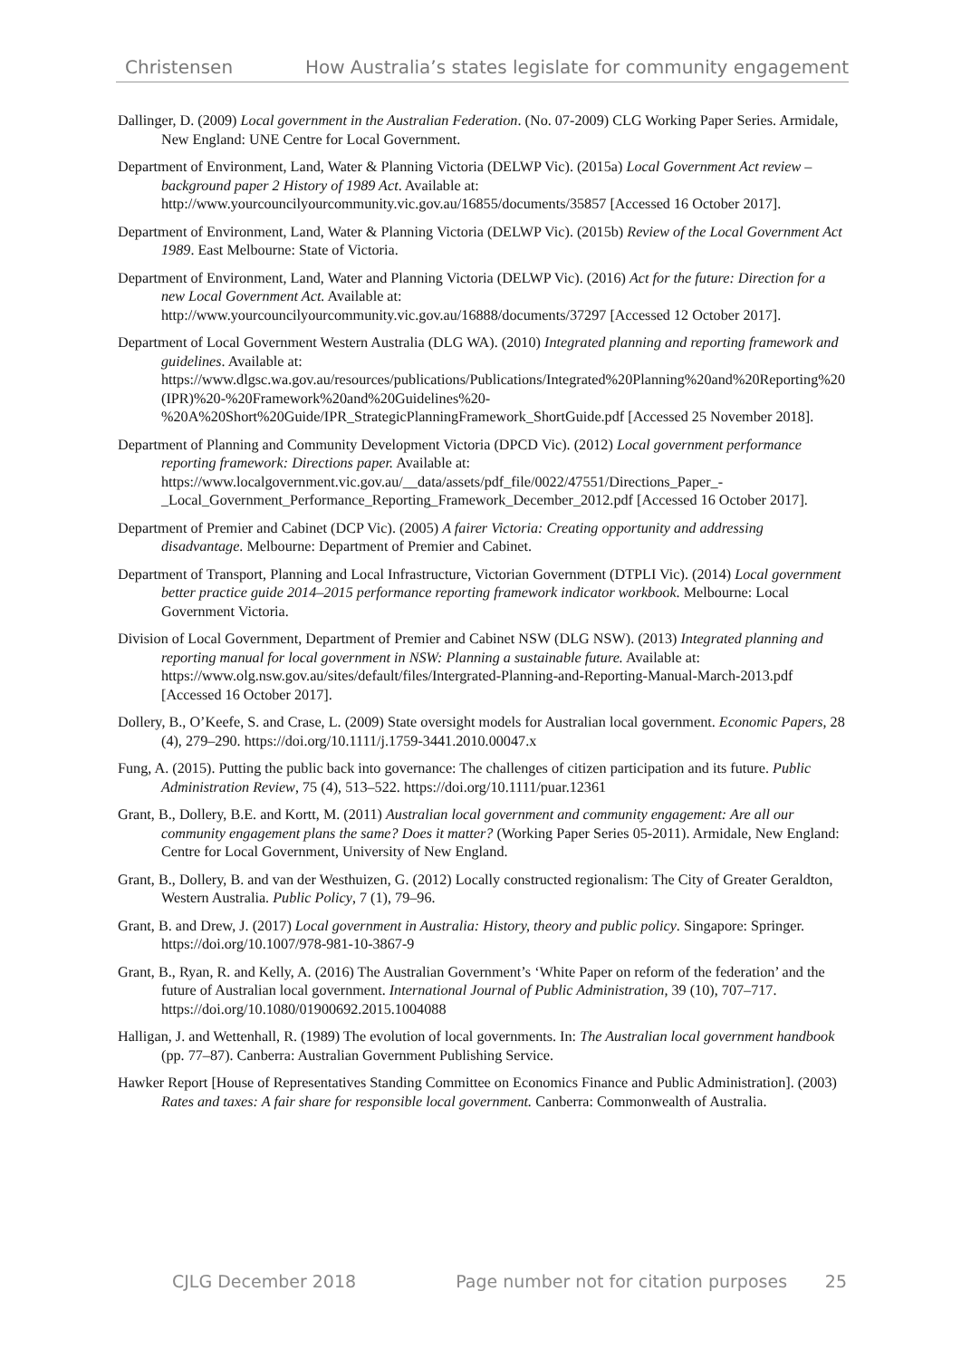Christensen How Australia’s states legislate for community engagement
Dallinger, D. (2009) Local government in the Australian Federation. (No. 07-2009) CLG Working Paper Series. Armidale, New England: UNE Centre for Local Government.
Department of Environment, Land, Water & Planning Victoria (DELWP Vic). (2015a) Local Government Act review – background paper 2 History of 1989 Act. Available at: http://www.yourcouncilyourcommunity.vic.gov.au/16855/documents/35857 [Accessed 16 October 2017].
Department of Environment, Land, Water & Planning Victoria (DELWP Vic). (2015b) Review of the Local Government Act 1989. East Melbourne: State of Victoria.
Department of Environment, Land, Water and Planning Victoria (DELWP Vic). (2016) Act for the future: Direction for a new Local Government Act. Available at: http://www.yourcouncilyourcommunity.vic.gov.au/16888/documents/37297 [Accessed 12 October 2017].
Department of Local Government Western Australia (DLG WA). (2010) Integrated planning and reporting framework and guidelines. Available at: https://www.dlgsc.wa.gov.au/resources/publications/Publications/Integrated%20Planning%20and%20Reporting%20(IPR)%20-%20Framework%20and%20Guidelines%20-%20A%20Short%20Guide/IPR_StrategicPlanningFramework_ShortGuide.pdf [Accessed 25 November 2018].
Department of Planning and Community Development Victoria (DPCD Vic). (2012) Local government performance reporting framework: Directions paper. Available at: https://www.localgovernment.vic.gov.au/__data/assets/pdf_file/0022/47551/Directions_Paper_-_Local_Government_Performance_Reporting_Framework_December_2012.pdf [Accessed 16 October 2017].
Department of Premier and Cabinet (DCP Vic). (2005) A fairer Victoria: Creating opportunity and addressing disadvantage. Melbourne: Department of Premier and Cabinet.
Department of Transport, Planning and Local Infrastructure, Victorian Government (DTPLI Vic). (2014) Local government better practice guide 2014–2015 performance reporting framework indicator workbook. Melbourne: Local Government Victoria.
Division of Local Government, Department of Premier and Cabinet NSW (DLG NSW). (2013) Integrated planning and reporting manual for local government in NSW: Planning a sustainable future. Available at: https://www.olg.nsw.gov.au/sites/default/files/Intergrated-Planning-and-Reporting-Manual-March-2013.pdf [Accessed 16 October 2017].
Dollery, B., O’Keefe, S. and Crase, L. (2009) State oversight models for Australian local government. Economic Papers, 28 (4), 279–290. https://doi.org/10.1111/j.1759-3441.2010.00047.x
Fung, A. (2015). Putting the public back into governance: The challenges of citizen participation and its future. Public Administration Review, 75 (4), 513–522. https://doi.org/10.1111/puar.12361
Grant, B., Dollery, B.E. and Kortt, M. (2011) Australian local government and community engagement: Are all our community engagement plans the same? Does it matter? (Working Paper Series 05-2011). Armidale, New England: Centre for Local Government, University of New England.
Grant, B., Dollery, B. and van der Westhuizen, G. (2012) Locally constructed regionalism: The City of Greater Geraldton, Western Australia. Public Policy, 7 (1), 79–96.
Grant, B. and Drew, J. (2017) Local government in Australia: History, theory and public policy. Singapore: Springer. https://doi.org/10.1007/978-981-10-3867-9
Grant, B., Ryan, R. and Kelly, A. (2016) The Australian Government’s ‘White Paper on reform of the federation’ and the future of Australian local government. International Journal of Public Administration, 39 (10), 707–717. https://doi.org/10.1080/01900692.2015.1004088
Halligan, J. and Wettenhall, R. (1989) The evolution of local governments. In: The Australian local government handbook (pp. 77–87). Canberra: Australian Government Publishing Service.
Hawker Report [House of Representatives Standing Committee on Economics Finance and Public Administration]. (2003) Rates and taxes: A fair share for responsible local government. Canberra: Commonwealth of Australia.
CJLG December 2018 Page number not for citation purposes 25